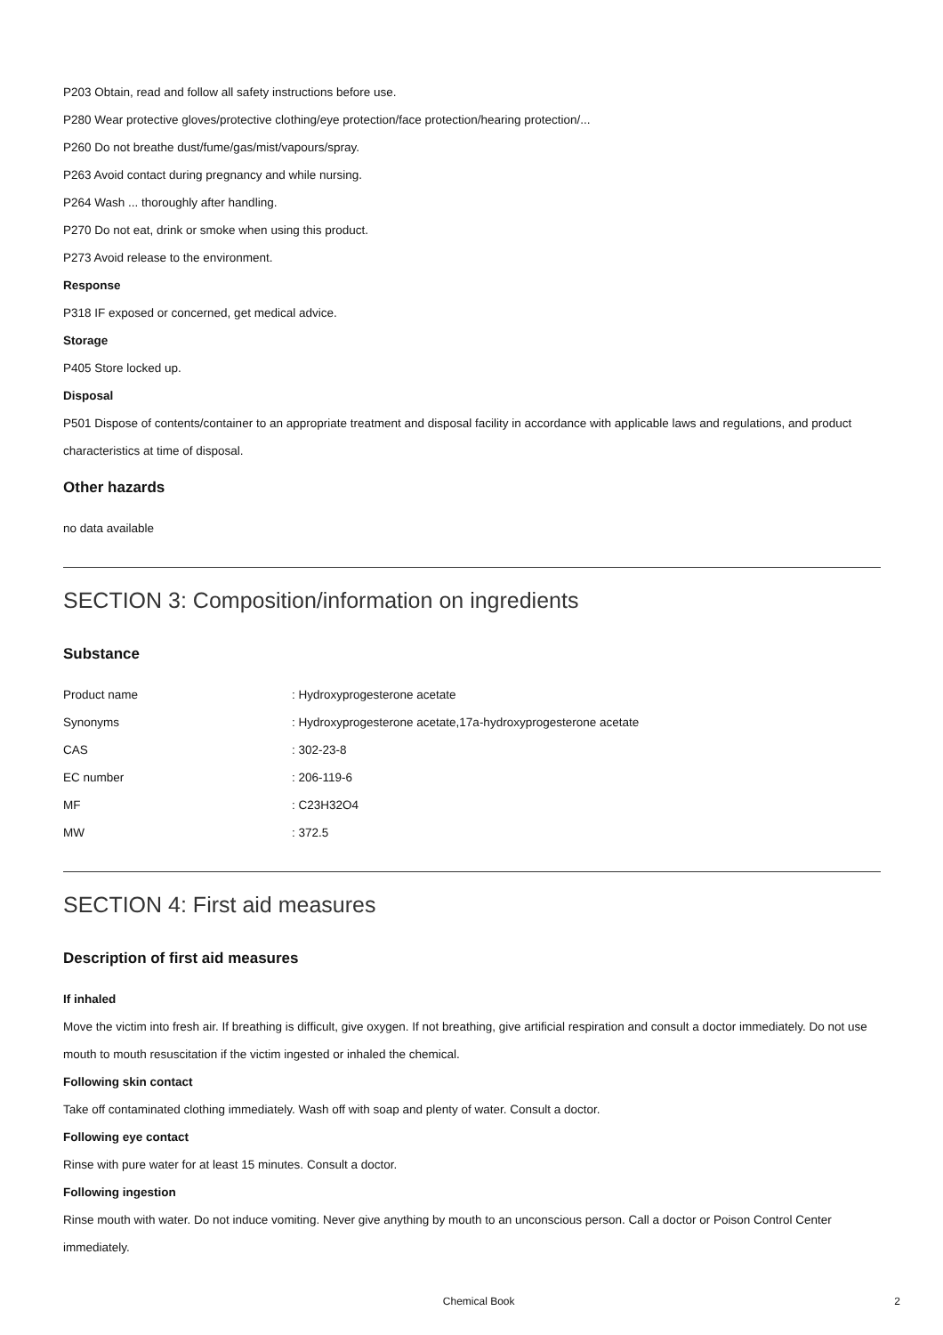P203 Obtain, read and follow all safety instructions before use.
P280 Wear protective gloves/protective clothing/eye protection/face protection/hearing protection/...
P260 Do not breathe dust/fume/gas/mist/vapours/spray.
P263 Avoid contact during pregnancy and while nursing.
P264 Wash ... thoroughly after handling.
P270 Do not eat, drink or smoke when using this product.
P273 Avoid release to the environment.
Response
P318 IF exposed or concerned, get medical advice.
Storage
P405 Store locked up.
Disposal
P501 Dispose of contents/container to an appropriate treatment and disposal facility in accordance with applicable laws and regulations, and product characteristics at time of disposal.
Other hazards
no data available
SECTION 3: Composition/information on ingredients
Substance
| Product name | : Hydroxyprogesterone acetate |
| Synonyms | : Hydroxyprogesterone acetate,17a-hydroxyprogesterone acetate |
| CAS | : 302-23-8 |
| EC number | : 206-119-6 |
| MF | : C23H32O4 |
| MW | : 372.5 |
SECTION 4: First aid measures
Description of first aid measures
If inhaled
Move the victim into fresh air. If breathing is difficult, give oxygen. If not breathing, give artificial respiration and consult a doctor immediately. Do not use mouth to mouth resuscitation if the victim ingested or inhaled the chemical.
Following skin contact
Take off contaminated clothing immediately. Wash off with soap and plenty of water. Consult a doctor.
Following eye contact
Rinse with pure water for at least 15 minutes. Consult a doctor.
Following ingestion
Rinse mouth with water. Do not induce vomiting. Never give anything by mouth to an unconscious person. Call a doctor or Poison Control Center immediately.
Chemical Book 2